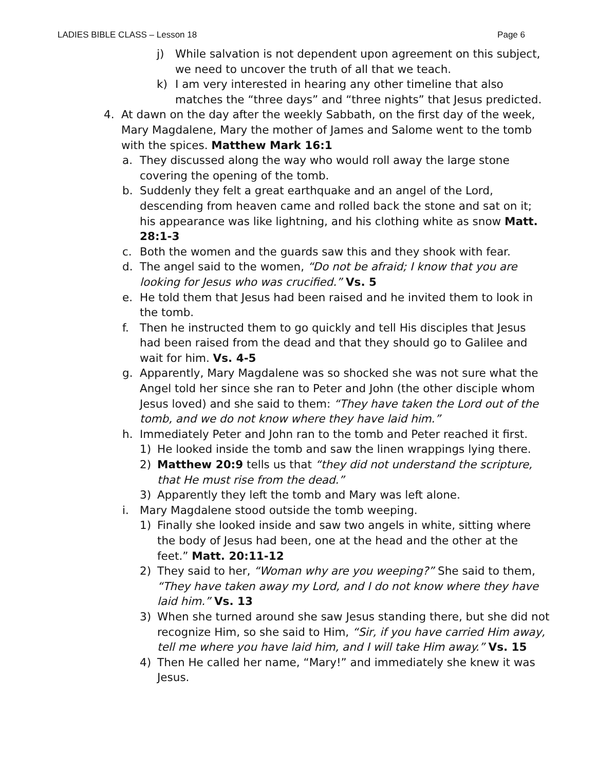LADIES BIBLE CLASS – Lesson 18 Page 6
j) While salvation is not dependent upon agreement on this subject, we need to uncover the truth of all that we teach.
k) I am very interested in hearing any other timeline that also matches the “three days” and “three nights” that Jesus predicted.
4. At dawn on the day after the weekly Sabbath, on the first day of the week, Mary Magdalene, Mary the mother of James and Salome went to the tomb with the spices. Matthew Mark 16:1
a. They discussed along the way who would roll away the large stone covering the opening of the tomb.
b. Suddenly they felt a great earthquake and an angel of the Lord, descending from heaven came and rolled back the stone and sat on it; his appearance was like lightning, and his clothing white as snow Matt. 28:1-3
c. Both the women and the guards saw this and they shook with fear.
d. The angel said to the women, “Do not be afraid; I know that you are looking for Jesus who was crucified.” Vs. 5
e. He told them that Jesus had been raised and he invited them to look in the tomb.
f. Then he instructed them to go quickly and tell His disciples that Jesus had been raised from the dead and that they should go to Galilee and wait for him. Vs. 4-5
g. Apparently, Mary Magdalene was so shocked she was not sure what the Angel told her since she ran to Peter and John (the other disciple whom Jesus loved) and she said to them: “They have taken the Lord out of the tomb, and we do not know where they have laid him.”
h. Immediately Peter and John ran to the tomb and Peter reached it first.
1) He looked inside the tomb and saw the linen wrappings lying there.
2) Matthew 20:9 tells us that “they did not understand the scripture, that He must rise from the dead.”
3) Apparently they left the tomb and Mary was left alone.
i. Mary Magdalene stood outside the tomb weeping.
1) Finally she looked inside and saw two angels in white, sitting where the body of Jesus had been, one at the head and the other at the feet.” Matt. 20:11-12
2) They said to her, “Woman why are you weeping?” She said to them, “They have taken away my Lord, and I do not know where they have laid him.” Vs. 13
3) When she turned around she saw Jesus standing there, but she did not recognize Him, so she said to Him, “Sir, if you have carried Him away, tell me where you have laid him, and I will take Him away.” Vs. 15
4) Then He called her name, “Mary!” and immediately she knew it was Jesus.